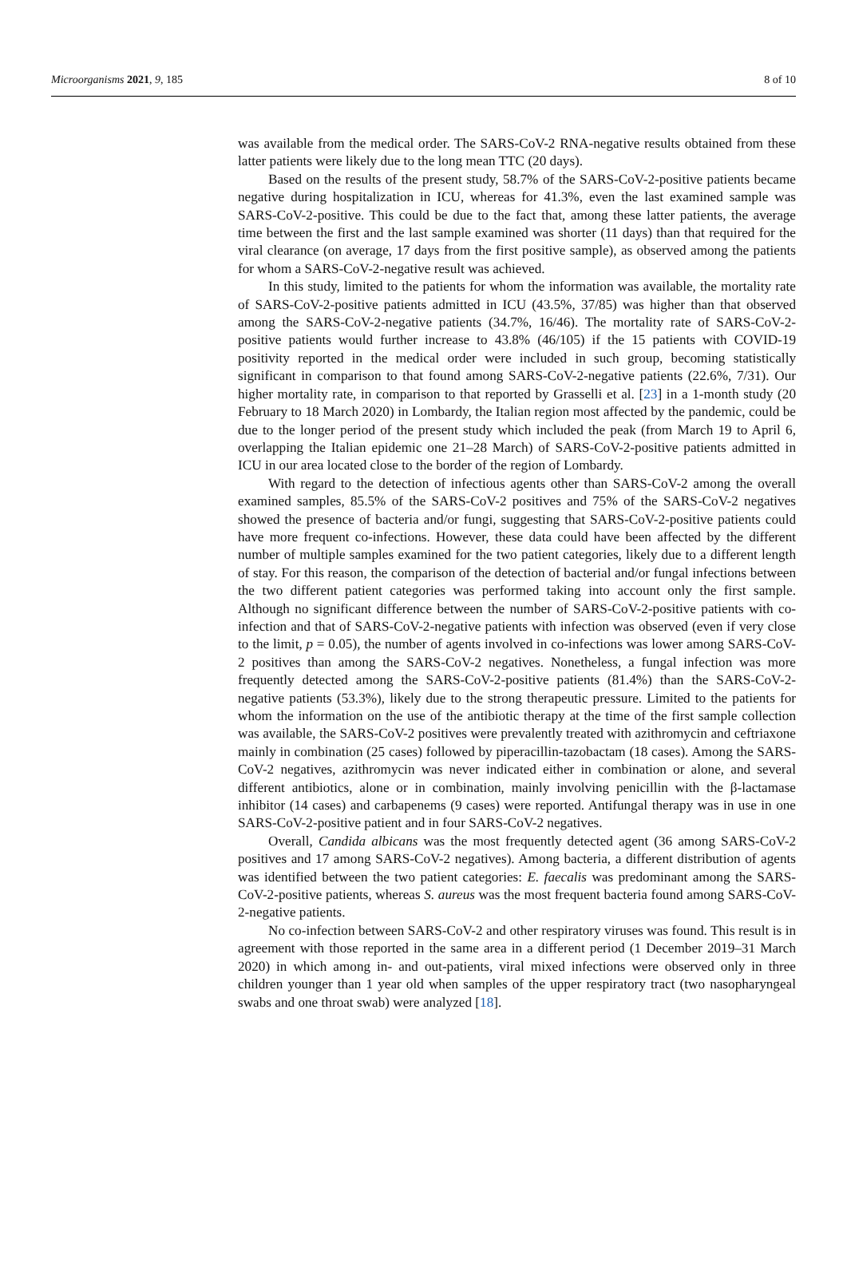Microorganisms 2021, 9, 185 8 of 10
was available from the medical order. The SARS-CoV-2 RNA-negative results obtained from these latter patients were likely due to the long mean TTC (20 days).
Based on the results of the present study, 58.7% of the SARS-CoV-2-positive patients became negative during hospitalization in ICU, whereas for 41.3%, even the last examined sample was SARS-CoV-2-positive. This could be due to the fact that, among these latter patients, the average time between the first and the last sample examined was shorter (11 days) than that required for the viral clearance (on average, 17 days from the first positive sample), as observed among the patients for whom a SARS-CoV-2-negative result was achieved.
In this study, limited to the patients for whom the information was available, the mortality rate of SARS-CoV-2-positive patients admitted in ICU (43.5%, 37/85) was higher than that observed among the SARS-CoV-2-negative patients (34.7%, 16/46). The mortality rate of SARS-CoV-2-positive patients would further increase to 43.8% (46/105) if the 15 patients with COVID-19 positivity reported in the medical order were included in such group, becoming statistically significant in comparison to that found among SARS-CoV-2-negative patients (22.6%, 7/31). Our higher mortality rate, in comparison to that reported by Grasselli et al. [23] in a 1-month study (20 February to 18 March 2020) in Lombardy, the Italian region most affected by the pandemic, could be due to the longer period of the present study which included the peak (from March 19 to April 6, overlapping the Italian epidemic one 21–28 March) of SARS-CoV-2-positive patients admitted in ICU in our area located close to the border of the region of Lombardy.
With regard to the detection of infectious agents other than SARS-CoV-2 among the overall examined samples, 85.5% of the SARS-CoV-2 positives and 75% of the SARS-CoV-2 negatives showed the presence of bacteria and/or fungi, suggesting that SARS-CoV-2-positive patients could have more frequent co-infections. However, these data could have been affected by the different number of multiple samples examined for the two patient categories, likely due to a different length of stay. For this reason, the comparison of the detection of bacterial and/or fungal infections between the two different patient categories was performed taking into account only the first sample. Although no significant difference between the number of SARS-CoV-2-positive patients with co-infection and that of SARS-CoV-2-negative patients with infection was observed (even if very close to the limit, p = 0.05), the number of agents involved in co-infections was lower among SARS-CoV-2 positives than among the SARS-CoV-2 negatives. Nonetheless, a fungal infection was more frequently detected among the SARS-CoV-2-positive patients (81.4%) than the SARS-CoV-2-negative patients (53.3%), likely due to the strong therapeutic pressure. Limited to the patients for whom the information on the use of the antibiotic therapy at the time of the first sample collection was available, the SARS-CoV-2 positives were prevalently treated with azithromycin and ceftriaxone mainly in combination (25 cases) followed by piperacillin-tazobactam (18 cases). Among the SARS-CoV-2 negatives, azithromycin was never indicated either in combination or alone, and several different antibiotics, alone or in combination, mainly involving penicillin with the β-lactamase inhibitor (14 cases) and carbapenems (9 cases) were reported. Antifungal therapy was in use in one SARS-CoV-2-positive patient and in four SARS-CoV-2 negatives.
Overall, Candida albicans was the most frequently detected agent (36 among SARS-CoV-2 positives and 17 among SARS-CoV-2 negatives). Among bacteria, a different distribution of agents was identified between the two patient categories: E. faecalis was predominant among the SARS-CoV-2-positive patients, whereas S. aureus was the most frequent bacteria found among SARS-CoV-2-negative patients.
No co-infection between SARS-CoV-2 and other respiratory viruses was found. This result is in agreement with those reported in the same area in a different period (1 December 2019–31 March 2020) in which among in- and out-patients, viral mixed infections were observed only in three children younger than 1 year old when samples of the upper respiratory tract (two nasopharyngeal swabs and one throat swab) were analyzed [18].